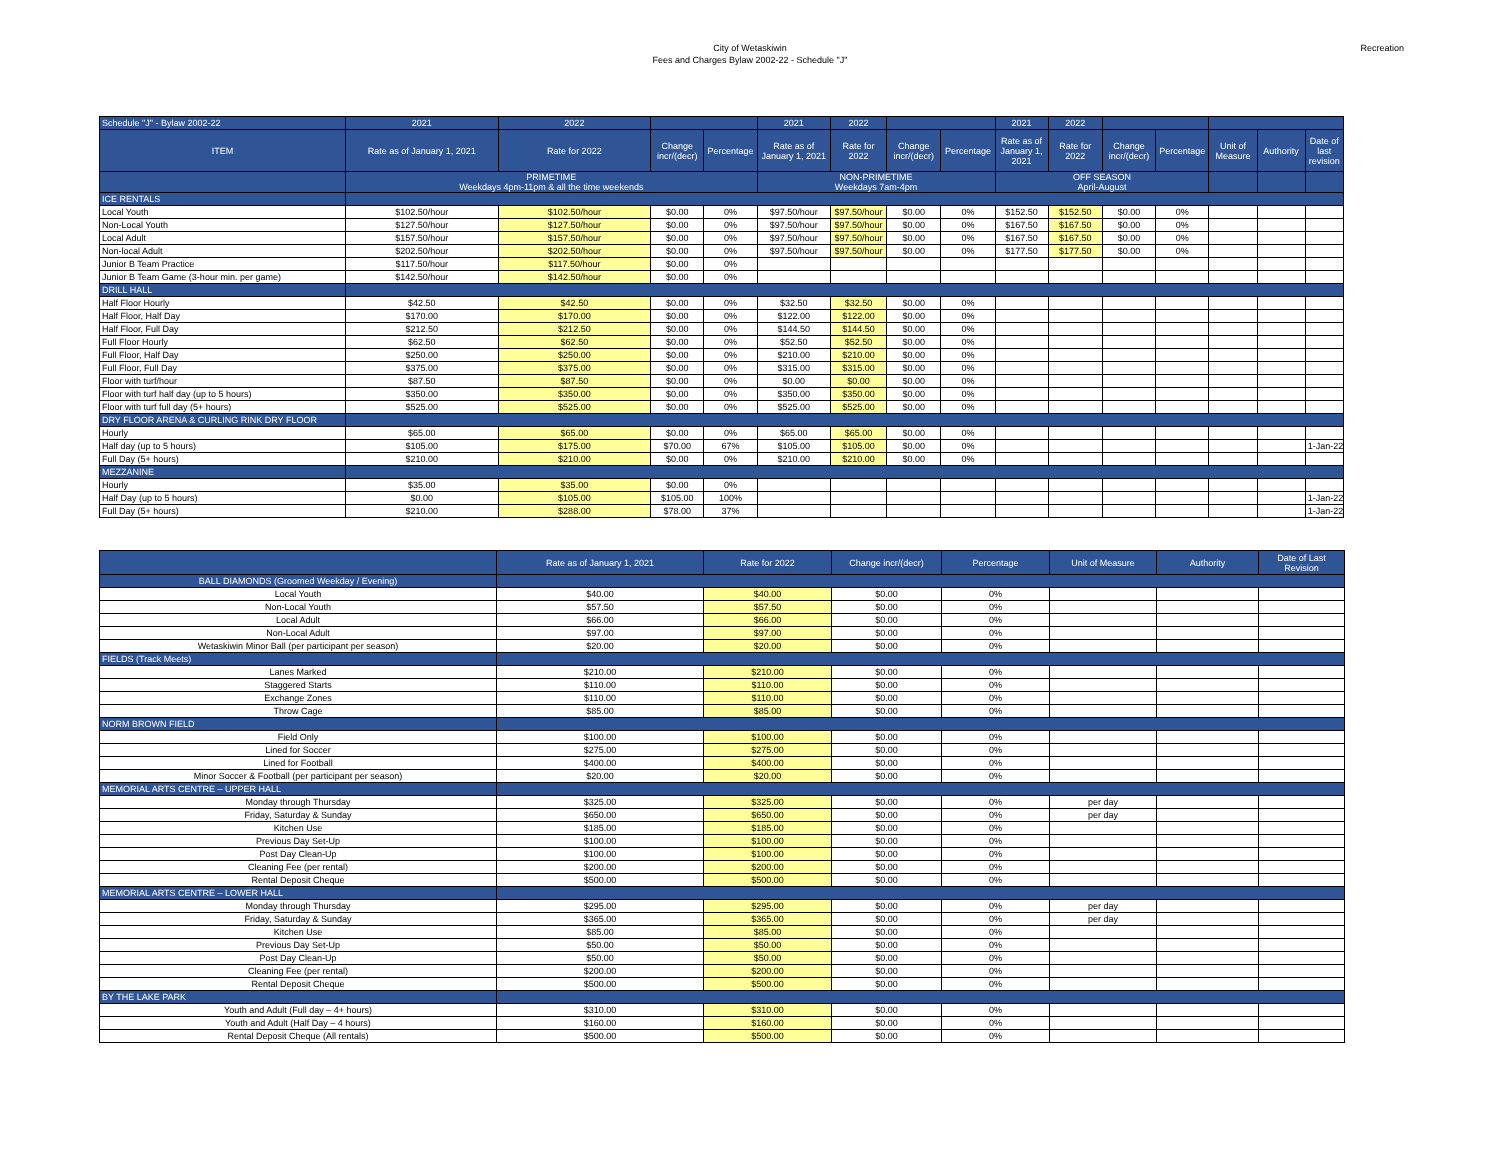City of Wetaskiwin
Fees and Charges Bylaw 2002-22 - Schedule "J"
Recreation
| Schedule "J" - Bylaw 2002-22 | 2021 | 2022 | | | 2021 | 2022 | | | 2021 | 2022 | | | | | |
| --- | --- | --- | --- | --- | --- | --- | --- | --- | --- | --- | --- | --- | --- | --- | --- |
| ITEM | Rate as of January 1, 2021 | Rate for 2022 | Change incr/(decr) | Percentage | Rate as of January 1, 2021 | Rate for 2022 | Change incr/(decr) | Percentage | Rate as of January 1, 2021 | Rate for 2022 | Change incr/(decr) | Percentage | Unit of Measure | Authority | Date of last revision |
| | PRIMETIME Weekdays 4pm-11pm & all the time weekends | | | | NON-PRIMETIME Weekdays 7am-4pm | | | | OFF SEASON April-August | | | | | | |
| ICE RENTALS | | | | | | | | | | | | | | | |
| Local Youth | $102.50/hour | $102.50/hour | $0.00 | 0% | $97.50/hour | $97.50/hour | $0.00 | 0% | $152.50 | $152.50 | $0.00 | 0% | | | |
| Non-Local Youth | $127.50/hour | $127.50/hour | $0.00 | 0% | $97.50/hour | $97.50/hour | $0.00 | 0% | $167.50 | $167.50 | $0.00 | 0% | | | |
| Local Adult | $157.50/hour | $157.50/hour | $0.00 | 0% | $97.50/hour | $97.50/hour | $0.00 | 0% | $167.50 | $167.50 | $0.00 | 0% | | | |
| Non-local Adult | $202.50/hour | $202.50/hour | $0.00 | 0% | $97.50/hour | $97.50/hour | $0.00 | 0% | $177.50 | $177.50 | $0.00 | 0% | | | |
| Junior B Team Practice | $117.50/hour | $117.50/hour | $0.00 | 0% | | | | | | | | | | | |
| Junior B Team Game (3-hour min. per game) | $142.50/hour | $142.50/hour | $0.00 | 0% | | | | | | | | | | | |
| DRILL HALL | | | | | | | | | | | | | | | |
| Half Floor Hourly | $42.50 | $42.50 | $0.00 | 0% | $32.50 | $32.50 | $0.00 | 0% | | | | | | | |
| Half Floor, Half Day | $170.00 | $170.00 | $0.00 | 0% | $122.00 | $122.00 | $0.00 | 0% | | | | | | | |
| Half Floor, Full Day | $212.50 | $212.50 | $0.00 | 0% | $144.50 | $144.50 | $0.00 | 0% | | | | | | | |
| Full Floor Hourly | $62.50 | $62.50 | $0.00 | 0% | $52.50 | $52.50 | $0.00 | 0% | | | | | | | |
| Full Floor, Half Day | $250.00 | $250.00 | $0.00 | 0% | $210.00 | $210.00 | $0.00 | 0% | | | | | | | |
| Full Floor, Full Day | $375.00 | $375.00 | $0.00 | 0% | $315.00 | $315.00 | $0.00 | 0% | | | | | | | |
| Floor with turf/hour | $87.50 | $87.50 | $0.00 | 0% | $0.00 | $0.00 | $0.00 | 0% | | | | | | | |
| Floor with turf half day (up to 5 hours) | $350.00 | $350.00 | $0.00 | 0% | $350.00 | $350.00 | $0.00 | 0% | | | | | | | |
| Floor with turf full day (5+ hours) | $525.00 | $525.00 | $0.00 | 0% | $525.00 | $525.00 | $0.00 | 0% | | | | | | | |
| DRY FLOOR ARENA & CURLING RINK DRY FLOOR | | | | | | | | | | | | | | | |
| Hourly | $65.00 | $65.00 | $0.00 | 0% | $65.00 | $65.00 | $0.00 | 0% | | | | | | | |
| Half day (up to 5 hours) | $105.00 | $175.00 | $70.00 | 67% | $105.00 | $105.00 | $0.00 | 0% | | | | | | | 1-Jan-22 |
| Full Day (5+ hours) | $210.00 | $210.00 | $0.00 | 0% | $210.00 | $210.00 | $0.00 | 0% | | | | | | | |
| MEZZANINE | | | | | | | | | | | | | | | |
| Hourly | $35.00 | $35.00 | $0.00 | 0% | | | | | | | | | | | |
| Half Day (up to 5 hours) | $0.00 | $105.00 | $105.00 | 100% | | | | | | | | | | | 1-Jan-22 |
| Full Day (5+ hours) | $210.00 | $288.00 | $78.00 | 37% | | | | | | | | | | | 1-Jan-22 |
| | Rate as of January 1, 2021 | Rate for 2022 | Change incr/(decr) | Percentage | Unit of Measure | Authority | Date of Last Revision |
| --- | --- | --- | --- | --- | --- | --- | --- |
| BALL DIAMONDS (Groomed Weekday / Evening) | | | | | | | |
| Local Youth | $40.00 | $40.00 | $0.00 | 0% | | | |
| Non-Local Youth | $57.50 | $57.50 | $0.00 | 0% | | | |
| Local Adult | $66.00 | $66.00 | $0.00 | 0% | | | |
| Non-Local Adult | $97.00 | $97.00 | $0.00 | 0% | | | |
| Wetaskiwin Minor Ball (per participant per season) | $20.00 | $20.00 | $0.00 | 0% | | | |
| FIELDS (Track Meets) | | | | | | | |
| Lanes Marked | $210.00 | $210.00 | $0.00 | 0% | | | |
| Staggered Starts | $110.00 | $110.00 | $0.00 | 0% | | | |
| Exchange Zones | $110.00 | $110.00 | $0.00 | 0% | | | |
| Throw Cage | $85.00 | $85.00 | $0.00 | 0% | | | |
| NORM BROWN FIELD | | | | | | | |
| Field Only | $100.00 | $100.00 | $0.00 | 0% | | | |
| Lined for Soccer | $275.00 | $275.00 | $0.00 | 0% | | | |
| Lined for Football | $400.00 | $400.00 | $0.00 | 0% | | | |
| Minor Soccer & Football (per participant per season) | $20.00 | $20.00 | $0.00 | 0% | | | |
| MEMORIAL ARTS CENTRE – UPPER HALL | | | | | | | |
| Monday through Thursday | $325.00 | $325.00 | $0.00 | 0% | per day | | |
| Friday, Saturday & Sunday | $650.00 | $650.00 | $0.00 | 0% | per day | | |
| Kitchen Use | $185.00 | $185.00 | $0.00 | 0% | | | |
| Previous Day Set-Up | $100.00 | $100.00 | $0.00 | 0% | | | |
| Post Day Clean-Up | $100.00 | $100.00 | $0.00 | 0% | | | |
| Cleaning Fee (per rental) | $200.00 | $200.00 | $0.00 | 0% | | | |
| Rental Deposit Cheque | $500.00 | $500.00 | $0.00 | 0% | | | |
| MEMORIAL ARTS CENTRE – LOWER HALL | | | | | | | |
| Monday through Thursday | $295.00 | $295.00 | $0.00 | 0% | per day | | |
| Friday, Saturday & Sunday | $365.00 | $365.00 | $0.00 | 0% | per day | | |
| Kitchen Use | $85.00 | $85.00 | $0.00 | 0% | | | |
| Previous Day Set-Up | $50.00 | $50.00 | $0.00 | 0% | | | |
| Post Day Clean-Up | $50.00 | $50.00 | $0.00 | 0% | | | |
| Cleaning Fee (per rental) | $200.00 | $200.00 | $0.00 | 0% | | | |
| Rental Deposit Cheque | $500.00 | $500.00 | $0.00 | 0% | | | |
| BY THE LAKE PARK | | | | | | | |
| Youth and Adult (Full day – 4+ hours) | $310.00 | $310.00 | $0.00 | 0% | | | |
| Youth and Adult (Half Day – 4 hours) | $160.00 | $160.00 | $0.00 | 0% | | | |
| Rental Deposit Cheque (All rentals) | $500.00 | $500.00 | $0.00 | 0% | | | |